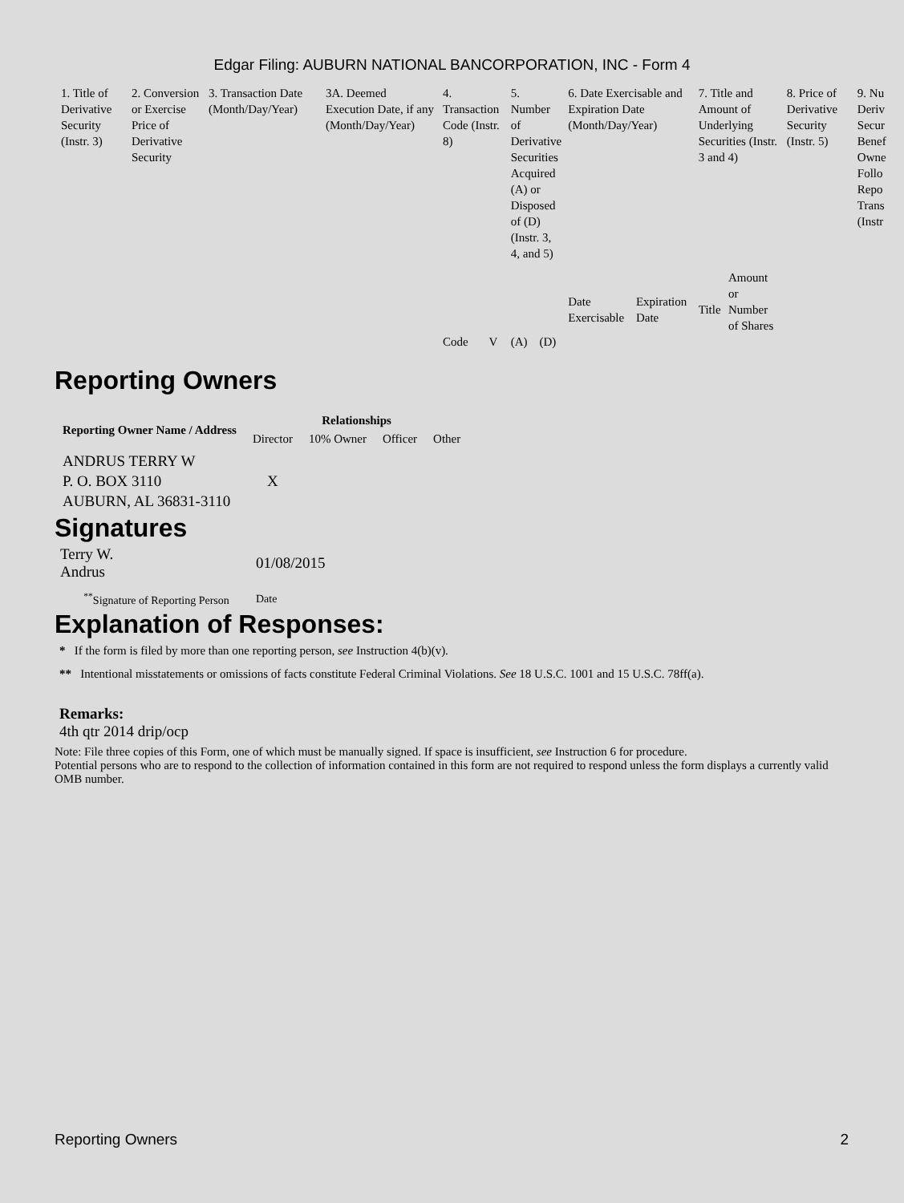Edgar Filing: AUBURN NATIONAL BANCORPORATION, INC - Form 4
| 1. Title of Derivative Security (Instr. 3) | 2. Conversion or Exercise Price of Derivative Security | 3. Transaction Date (Month/Day/Year) | 3A. Deemed Execution Date, if any (Month/Day/Year) | 4. Transaction Code (Instr. 8) | | 5. Number of Derivative Securities Acquired (A) or Disposed of (D) (Instr. 3, 4, and 5) | | 6. Date Exercisable and Expiration Date (Month/Day/Year) | | 7. Title and Amount of Underlying Securities (Instr. 3 and 4) | | 8. Price of Derivative Security (Instr. 5) | 9. Nu Deriv Secur Benef Owne Follo Repo Trans (Instr |
| | | | | | | | | Date Exercisable | Expiration Date | Title | Amount or Number of Shares | | |
| | | | | Code | V | (A) | (D) | | | | | | |
Reporting Owners
| Reporting Owner Name / Address | Relationships | | | |
| --- | --- | --- | --- | --- |
| | Director | 10% Owner | Officer | Other |
| ANDRUS TERRY W P. O. BOX 3110 AUBURN, AL 36831-3110 | X | | | |
Signatures
| Terry W. Andrus | 01/08/2015 |
| <sup>**</sup> Signature of Reporting Person | Date |
Explanation of Responses:
* If the form is filed by more than one reporting person, see Instruction 4(b)(v).
** Intentional misstatements or omissions of facts constitute Federal Criminal Violations. See 18 U.S.C. 1001 and 15 U.S.C. 78ff(a).
Remarks:
4th qtr 2014 drip/ocp
Note: File three copies of this Form, one of which must be manually signed. If space is insufficient, see Instruction 6 for procedure.
Potential persons who are to respond to the collection of information contained in this form are not required to respond unless the form displays a currently valid OMB number.
Reporting Owners 2